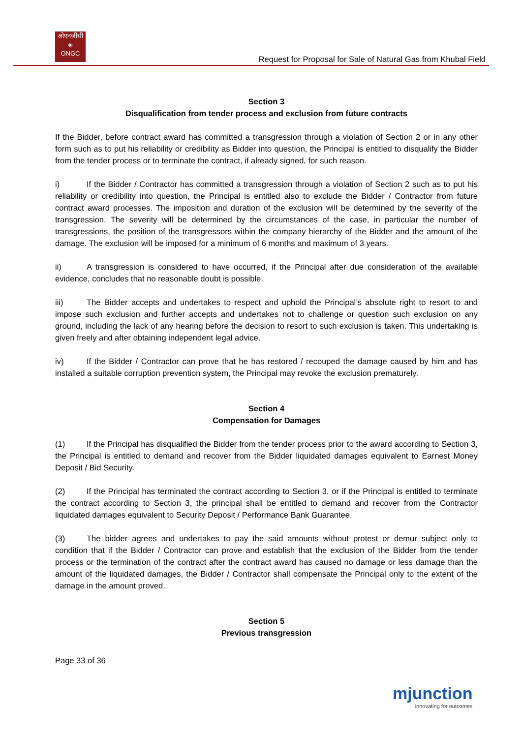ओएनजीसी
◈
ONGC
Request for Proposal for Sale of Natural Gas from Khubal Field
Section 3
Disqualification from tender process and exclusion from future contracts
If the Bidder, before contract award has committed a transgression through a violation of Section 2 or in any other form such as to put his reliability or credibility as Bidder into question, the Principal is entitled to disqualify the Bidder from the tender process or to terminate the contract, if already signed, for such reason.
i) If the Bidder / Contractor has committed a transgression through a violation of Section 2 such as to put his reliability or credibility into question, the Principal is entitled also to exclude the Bidder / Contractor from future contract award processes. The imposition and duration of the exclusion will be determined by the severity of the transgression. The severity will be determined by the circumstances of the case, in particular the number of transgressions, the position of the transgressors within the company hierarchy of the Bidder and the amount of the damage. The exclusion will be imposed for a minimum of 6 months and maximum of 3 years.
ii) A transgression is considered to have occurred, if the Principal after due consideration of the available evidence, concludes that no reasonable doubt is possible.
iii) The Bidder accepts and undertakes to respect and uphold the Principal’s absolute right to resort to and impose such exclusion and further accepts and undertakes not to challenge or question such exclusion on any ground, including the lack of any hearing before the decision to resort to such exclusion is taken. This undertaking is given freely and after obtaining independent legal advice.
iv) If the Bidder / Contractor can prove that he has restored / recouped the damage caused by him and has installed a suitable corruption prevention system, the Principal may revoke the exclusion prematurely.
Section 4
Compensation for Damages
(1) If the Principal has disqualified the Bidder from the tender process prior to the award according to Section 3, the Principal is entitled to demand and recover from the Bidder liquidated damages equivalent to Earnest Money Deposit / Bid Security.
(2) If the Principal has terminated the contract according to Section 3, or if the Principal is entitled to terminate the contract according to Section 3, the principal shall be entitled to demand and recover from the Contractor liquidated damages equivalent to Security Deposit / Performance Bank Guarantee.
(3) The bidder agrees and undertakes to pay the said amounts without protest or demur subject only to condition that if the Bidder / Contractor can prove and establish that the exclusion of the Bidder from the tender process or the termination of the contract after the contract award has caused no damage or less damage than the amount of the liquidated damages, the Bidder / Contractor shall compensate the Principal only to the extent of the damage in the amount proved.
Section 5
Previous transgression
Page 33 of 36
mjunction
innovating for outcomes